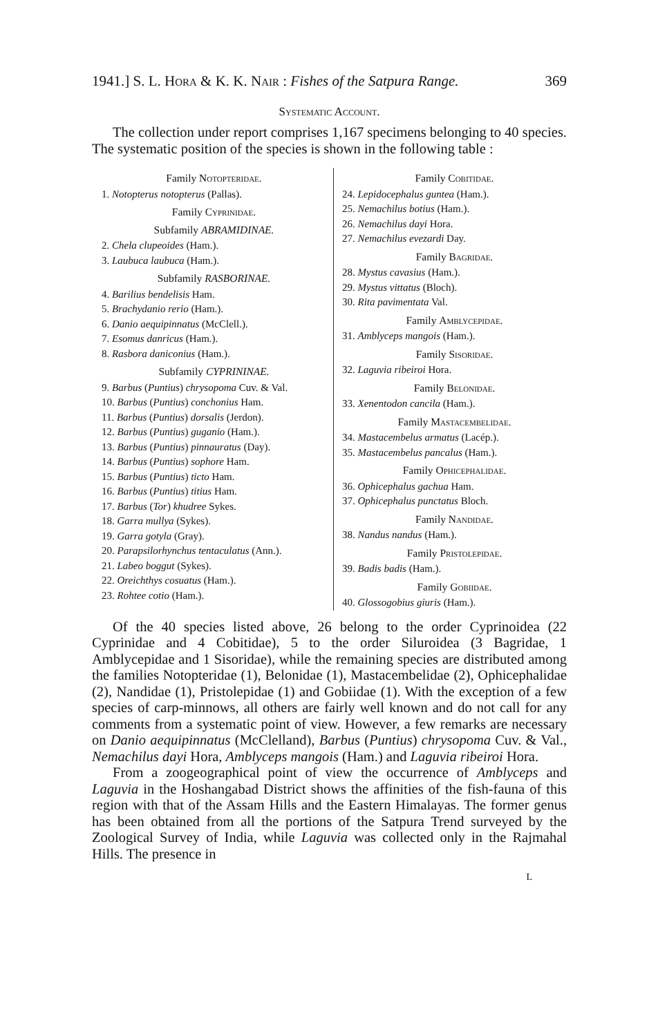1941.] S. L. Hora & K. K. Nair : Fishes of the Satpura Range. 369
Systematic Account.
The collection under report comprises 1,167 specimens belonging to 40 species. The systematic position of the species is shown in the following table :
Family Notopteridae.
1. Notopterus notopterus (Pallas).
Family Cyprinidae.
Subfamily ABRAMIDINAE.
2. Chela clupeoides (Ham.).
3. Laubuca laubuca (Ham.).
Subfamily RASBORINAE.
4. Barilius bendelisis Ham.
5. Brachydanio rerio (Ham.).
6. Danio aequipinnatus (McClell.).
7. Esomus danricus (Ham.).
8. Rasbora daniconius (Ham.).
Subfamily CYPRININAE.
9. Barbus (Puntius) chrysopoma Cuv. & Val.
10. Barbus (Puntius) conchonius Ham.
11. Barbus (Puntius) dorsalis (Jerdon).
12. Barbus (Puntius) guganio (Ham.).
13. Barbus (Puntius) pinnauratus (Day).
14. Barbus (Puntius) sophore Ham.
15. Barbus (Puntius) ticto Ham.
16. Barbus (Puntius) titius Ham.
17. Barbus (Tor) khudree Sykes.
18. Garra mullya (Sykes).
19. Garra gotyla (Gray).
20. Parapsilorhynchus tentaculatus (Ann.).
21. Labeo boggut (Sykes).
22. Oreichthys cosuatus (Ham.).
23. Rohtee cotio (Ham.).
Family Cobitidae.
24. Lepidocephalus guntea (Ham.).
25. Nemachilus botius (Ham.).
26. Nemachilus dayi Hora.
27. Nemachilus evezardi Day.
Family Bagridae.
28. Mystus cavasius (Ham.).
29. Mystus vittatus (Bloch).
30. Rita pavimentata Val.
Family Amblycepidae.
31. Amblyceps mangois (Ham.).
Family Sisoridae.
32. Laguvia ribeiroi Hora.
Family Belonidae.
33. Xenentodon cancila (Ham.).
Family Mastacembelidae.
34. Mastacembelus armatus (Lacép.).
35. Mastacembelus pancalus (Ham.).
Family Ophicephalidae.
36. Ophicephalus gachua Ham.
37. Ophicephalus punctatus Bloch.
Family Nandidae.
38. Nandus nandus (Ham.).
Family Pristolepidae.
39. Badis badis (Ham.).
Family Gobiidae.
40. Glossogobius giuris (Ham.).
Of the 40 species listed above, 26 belong to the order Cyprinoidea (22 Cyprinidae and 4 Cobitidae), 5 to the order Siluroidea (3 Bagridae, 1 Amblycepidae and 1 Sisoridae), while the remaining species are distributed among the families Notopteridae (1), Belonidae (1), Mastacembelidae (2), Ophicephalidae (2), Nandidae (1), Pristolepidae (1) and Gobiidae (1). With the exception of a few species of carp-minnows, all others are fairly well known and do not call for any comments from a systematic point of view. However, a few remarks are necessary on Danio aequipinnatus (McClelland), Barbus (Puntius) chrysopoma Cuv. & Val., Nemachilus dayi Hora, Amblyceps mangois (Ham.) and Laguvia ribeiroi Hora.
From a zoogeographical point of view the occurrence of Amblyceps and Laguvia in the Hoshangabad District shows the affinities of the fish-fauna of this region with that of the Assam Hills and the Eastern Himalayas. The former genus has been obtained from all the portions of the Satpura Trend surveyed by the Zoological Survey of India, while Laguvia was collected only in the Rajmahal Hills. The presence in
L